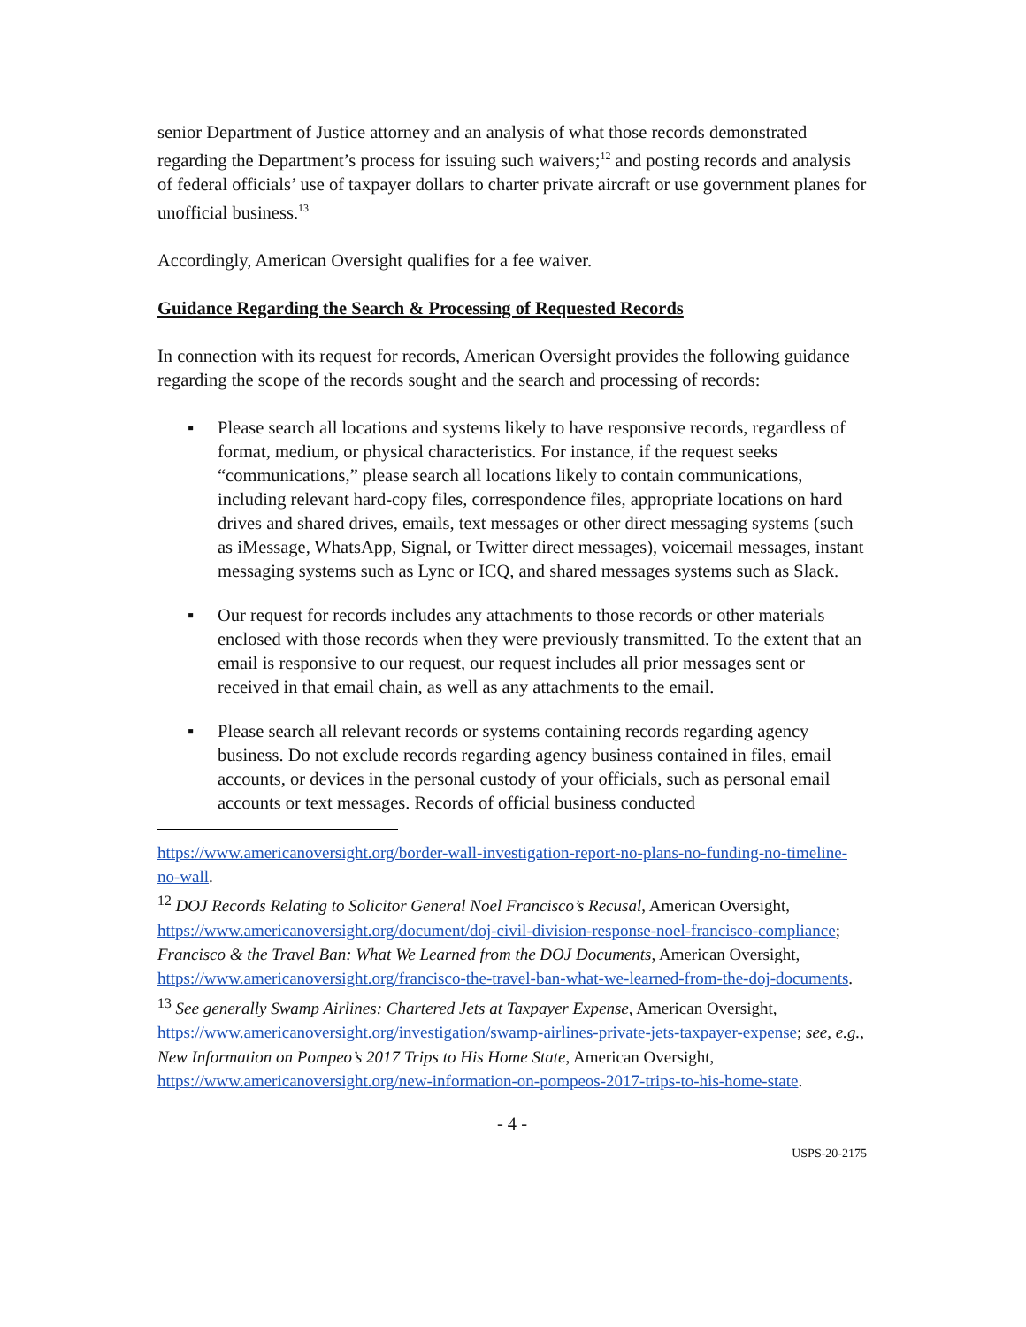senior Department of Justice attorney and an analysis of what those records demonstrated regarding the Department’s process for issuing such waivers;<sup>12</sup> and posting records and analysis of federal officials’ use of taxpayer dollars to charter private aircraft or use government planes for unofficial business.<sup>13</sup>
Accordingly, American Oversight qualifies for a fee waiver.
Guidance Regarding the Search & Processing of Requested Records
In connection with its request for records, American Oversight provides the following guidance regarding the scope of the records sought and the search and processing of records:
▪ Please search all locations and systems likely to have responsive records, regardless of format, medium, or physical characteristics. For instance, if the request seeks “communications,” please search all locations likely to contain communications, including relevant hard-copy files, correspondence files, appropriate locations on hard drives and shared drives, emails, text messages or other direct messaging systems (such as iMessage, WhatsApp, Signal, or Twitter direct messages), voicemail messages, instant messaging systems such as Lync or ICQ, and shared messages systems such as Slack.
▪ Our request for records includes any attachments to those records or other materials enclosed with those records when they were previously transmitted. To the extent that an email is responsive to our request, our request includes all prior messages sent or received in that email chain, as well as any attachments to the email.
▪ Please search all relevant records or systems containing records regarding agency business. Do not exclude records regarding agency business contained in files, email accounts, or devices in the personal custody of your officials, such as personal email accounts or text messages. Records of official business conducted
https://www.americanoversight.org/border-wall-investigation-report-no-plans-no-funding-no-timeline-no-wall.
<sup>12</sup> DOJ Records Relating to Solicitor General Noel Francisco’s Recusal, American Oversight, https://www.americanoversight.org/document/doj-civil-division-response-noel-francisco-compliance; Francisco & the Travel Ban: What We Learned from the DOJ Documents, American Oversight, https://www.americanoversight.org/francisco-the-travel-ban-what-we-learned-from-the-doj-documents.
<sup>13</sup> See generally Swamp Airlines: Chartered Jets at Taxpayer Expense, American Oversight, https://www.americanoversight.org/investigation/swamp-airlines-private-jets-taxpayer-expense; see, e.g., New Information on Pompeo’s 2017 Trips to His Home State, American Oversight, https://www.americanoversight.org/new-information-on-pompeos-2017-trips-to-his-home-state.
- 4 -
USPS-20-2175